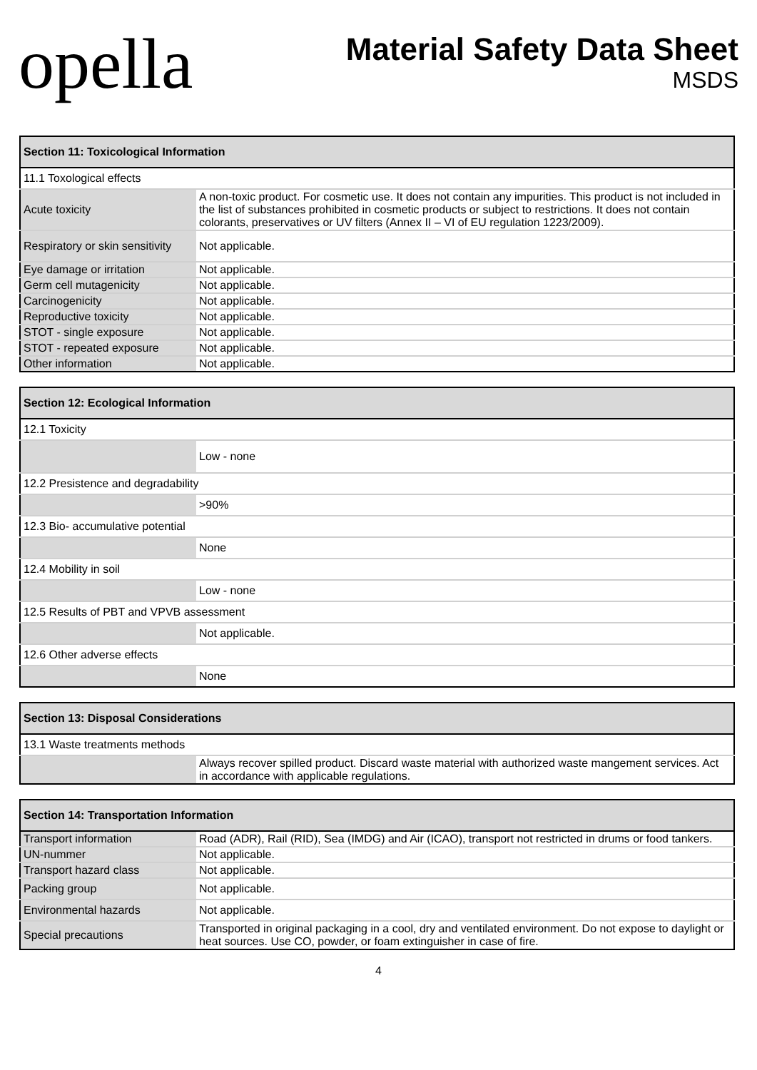opella
Material Safety Data Sheet
MSDS
| Section 11: Toxicological Information | |
| --- | --- |
| 11.1 Toxological effects | |
| Acute toxicity | A non-toxic product. For cosmetic use. It does not contain any impurities. This product is not included in the list of substances prohibited in cosmetic products or subject to restrictions. It does not contain colorants, preservatives or UV filters (Annex II – VI of EU regulation 1223/2009). |
| Respiratory or skin sensitivity | Not applicable. |
| Eye damage or irritation | Not applicable. |
| Germ cell mutagenicity | Not applicable. |
| Carcinogenicity | Not applicable. |
| Reproductive toxicity | Not applicable. |
| STOT - single exposure | Not applicable. |
| STOT - repeated exposure | Not applicable. |
| Other information | Not applicable. |
| Section 12: Ecological Information | |
| --- | --- |
| 12.1 Toxicity | |
| | Low - none |
| 12.2 Presistence and degradability | |
| | >90% |
| 12.3 Bio- accumulative potential | |
| | None |
| 12.4 Mobility in soil | |
| | Low - none |
| 12.5 Results of PBT and VPVB assessment | |
| | Not applicable. |
| 12.6 Other adverse effects | |
| | None |
| Section 13: Disposal Considerations | |
| --- | --- |
| 13.1 Waste treatments methods | |
| | Always recover spilled product. Discard waste material with authorized waste mangement services. Act in accordance with applicable regulations. |
| Section 14: Transportation Information | |
| --- | --- |
| Transport information | Road (ADR), Rail (RID), Sea (IMDG) and Air (ICAO), transport not restricted in drums or food tankers. |
| UN-nummer | Not applicable. |
| Transport hazard class | Not applicable. |
| Packing group | Not applicable. |
| Environmental hazards | Not applicable. |
| Special precautions | Transported in original packaging in a cool, dry and ventilated environment. Do not expose to daylight or heat sources. Use CO, powder, or foam extinguisher in case of fire. |
4